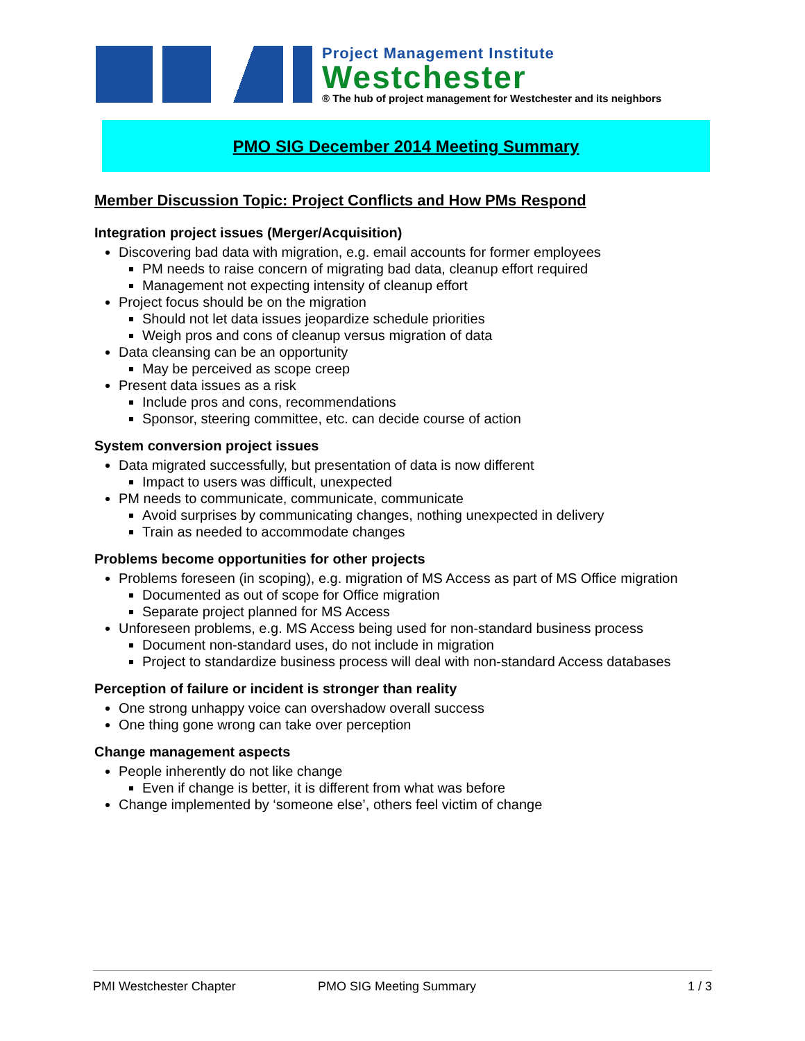Project Management Institute
Westchester
® The hub of project management for Westchester and its neighbors
PMO SIG December 2014 Meeting Summary
Member Discussion Topic: Project Conflicts and How PMs Respond
Integration project issues (Merger/Acquisition)
Discovering bad data with migration, e.g. email accounts for former employees
PM needs to raise concern of migrating bad data, cleanup effort required
Management not expecting intensity of cleanup effort
Project focus should be on the migration
Should not let data issues jeopardize schedule priorities
Weigh pros and cons of cleanup versus migration of data
Data cleansing can be an opportunity
May be perceived as scope creep
Present data issues as a risk
Include pros and cons, recommendations
Sponsor, steering committee, etc. can decide course of action
System conversion project issues
Data migrated successfully, but presentation of data is now different
Impact to users was difficult, unexpected
PM needs to communicate, communicate, communicate
Avoid surprises by communicating changes, nothing unexpected in delivery
Train as needed to accommodate changes
Problems become opportunities for other projects
Problems foreseen (in scoping), e.g. migration of MS Access as part of MS Office migration
Documented as out of scope for Office migration
Separate project planned for MS Access
Unforeseen problems, e.g. MS Access being used for non-standard business process
Document non-standard uses, do not include in migration
Project to standardize business process will deal with non-standard Access databases
Perception of failure or incident is stronger than reality
One strong unhappy voice can overshadow overall success
One thing gone wrong can take over perception
Change management aspects
People inherently do not like change
Even if change is better, it is different from what was before
Change implemented by ‘someone else’, others feel victim of change
PMI Westchester Chapter PMO SIG Meeting Summary 1 / 3